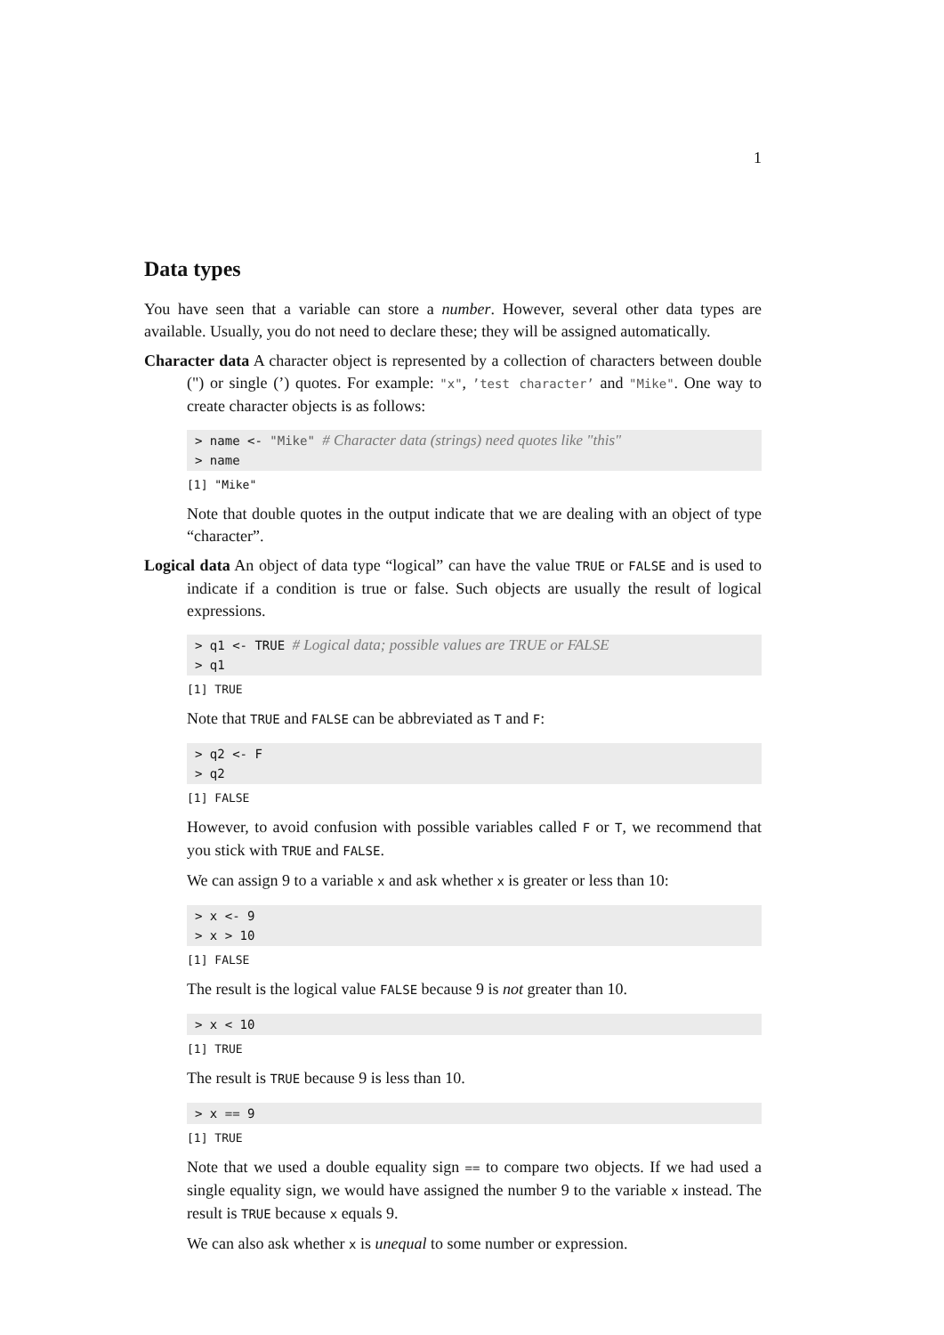1
Data types
You have seen that a variable can store a number. However, several other data types are available. Usually, you do not need to declare these; they will be assigned automatically.
Character data A character object is represented by a collection of characters between double (") or single (’) quotes. For example: "x", ’test character’ and "Mike". One way to create character objects is as follows:
> name <- "Mike" # Character data (strings) need quotes like "this" > name
[1] "Mike"
Note that double quotes in the output indicate that we are dealing with an object of type “character”.
Logical data An object of data type “logical” can have the value TRUE or FALSE and is used to indicate if a condition is true or false. Such objects are usually the result of logical expressions.
> q1 <- TRUE # Logical data; possible values are TRUE or FALSE > q1
[1] TRUE
Note that TRUE and FALSE can be abbreviated as T and F:
> q2 <- F > q2
[1] FALSE
However, to avoid confusion with possible variables called F or T, we recommend that you stick with TRUE and FALSE.
We can assign 9 to a variable x and ask whether x is greater or less than 10:
> x <- 9 > x > 10
[1] FALSE
The result is the logical value FALSE because 9 is not greater than 10.
> x < 10
[1] TRUE
The result is TRUE because 9 is less than 10.
> x == 9
[1] TRUE
Note that we used a double equality sign == to compare two objects. If we had used a single equality sign, we would have assigned the number 9 to the variable x instead. The result is TRUE because x equals 9.
We can also ask whether x is unequal to some number or expression.